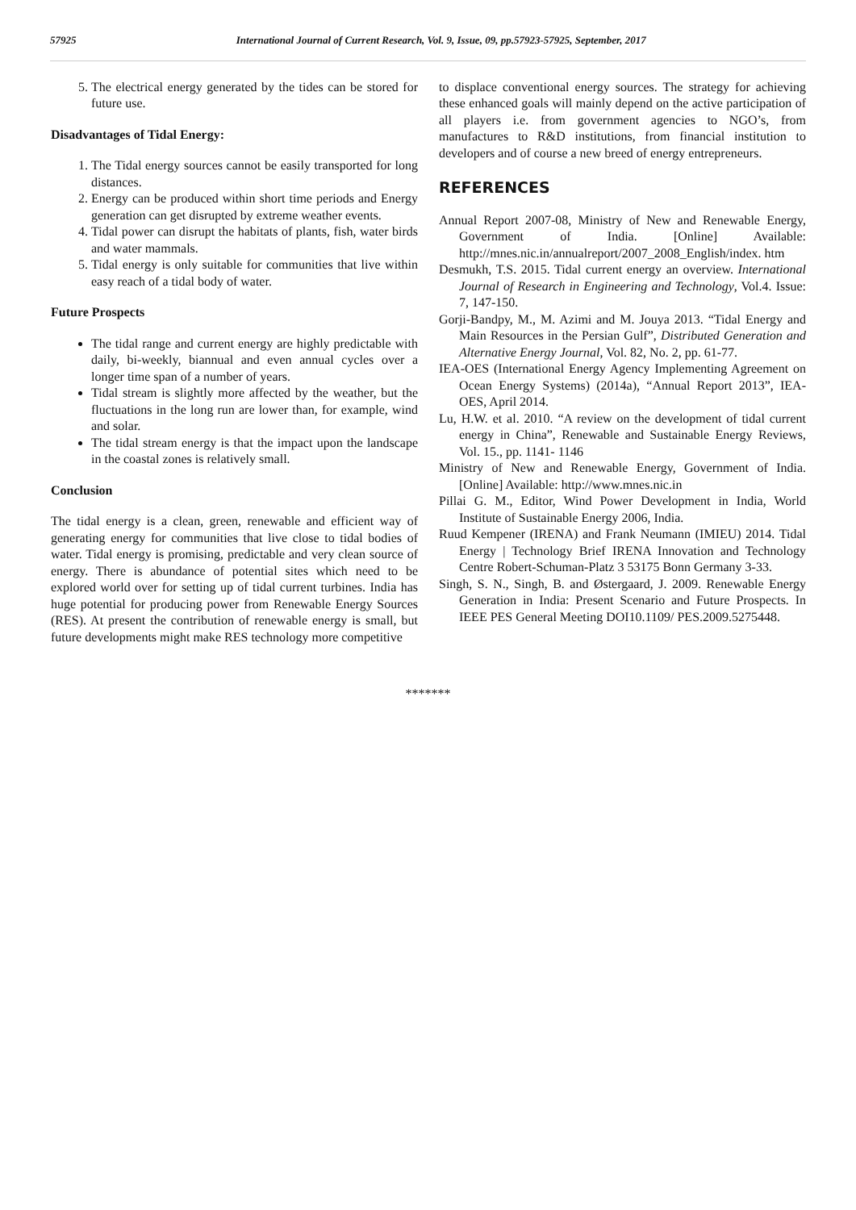57925 International Journal of Current Research, Vol. 9, Issue, 09, pp.57923-57925, September, 2017
5. The electrical energy generated by the tides can be stored for future use.
Disadvantages of Tidal Energy:
1. The Tidal energy sources cannot be easily transported for long distances.
2. Energy can be produced within short time periods and Energy generation can get disrupted by extreme weather events.
4. Tidal power can disrupt the habitats of plants, fish, water birds and water mammals.
5. Tidal energy is only suitable for communities that live within easy reach of a tidal body of water.
Future Prospects
The tidal range and current energy are highly predictable with daily, bi-weekly, biannual and even annual cycles over a longer time span of a number of years.
Tidal stream is slightly more affected by the weather, but the fluctuations in the long run are lower than, for example, wind and solar.
The tidal stream energy is that the impact upon the landscape in the coastal zones is relatively small.
Conclusion
The tidal energy is a clean, green, renewable and efficient way of generating energy for communities that live close to tidal bodies of water. Tidal energy is promising, predictable and very clean source of energy. There is abundance of potential sites which need to be explored world over for setting up of tidal current turbines. India has huge potential for producing power from Renewable Energy Sources (RES). At present the contribution of renewable energy is small, but future developments might make RES technology more competitive
to displace conventional energy sources. The strategy for achieving these enhanced goals will mainly depend on the active participation of all players i.e. from government agencies to NGO’s, from manufactures to R&D institutions, from financial institution to developers and of course a new breed of energy entrepreneurs.
REFERENCES
Annual Report 2007-08, Ministry of New and Renewable Energy, Government of India. [Online] Available: http://mnes.nic.in/annualreport/2007_2008_English/index. htm
Desmukh, T.S. 2015. Tidal current energy an overview. International Journal of Research in Engineering and Technology, Vol.4. Issue: 7, 147-150.
Gorji-Bandpy, M., M. Azimi and M. Jouya 2013. “Tidal Energy and Main Resources in the Persian Gulf”, Distributed Generation and Alternative Energy Journal, Vol. 82, No. 2, pp. 61-77.
IEA-OES (International Energy Agency Implementing Agreement on Ocean Energy Systems) (2014a), “Annual Report 2013”, IEA-OES, April 2014.
Lu, H.W. et al. 2010. “A review on the development of tidal current energy in China”, Renewable and Sustainable Energy Reviews, Vol. 15., pp. 1141- 1146
Ministry of New and Renewable Energy, Government of India. [Online] Available: http://www.mnes.nic.in
Pillai G. M., Editor, Wind Power Development in India, World Institute of Sustainable Energy 2006, India.
Ruud Kempener (IRENA) and Frank Neumann (IMIEU) 2014. Tidal Energy | Technology Brief IRENA Innovation and Technology Centre Robert-Schuman-Platz 3 53175 Bonn Germany 3-33.
Singh, S. N., Singh, B. and Østergaard, J. 2009. Renewable Energy Generation in India: Present Scenario and Future Prospects. In IEEE PES General Meeting DOI10.1109/ PES.2009.5275448.
*******